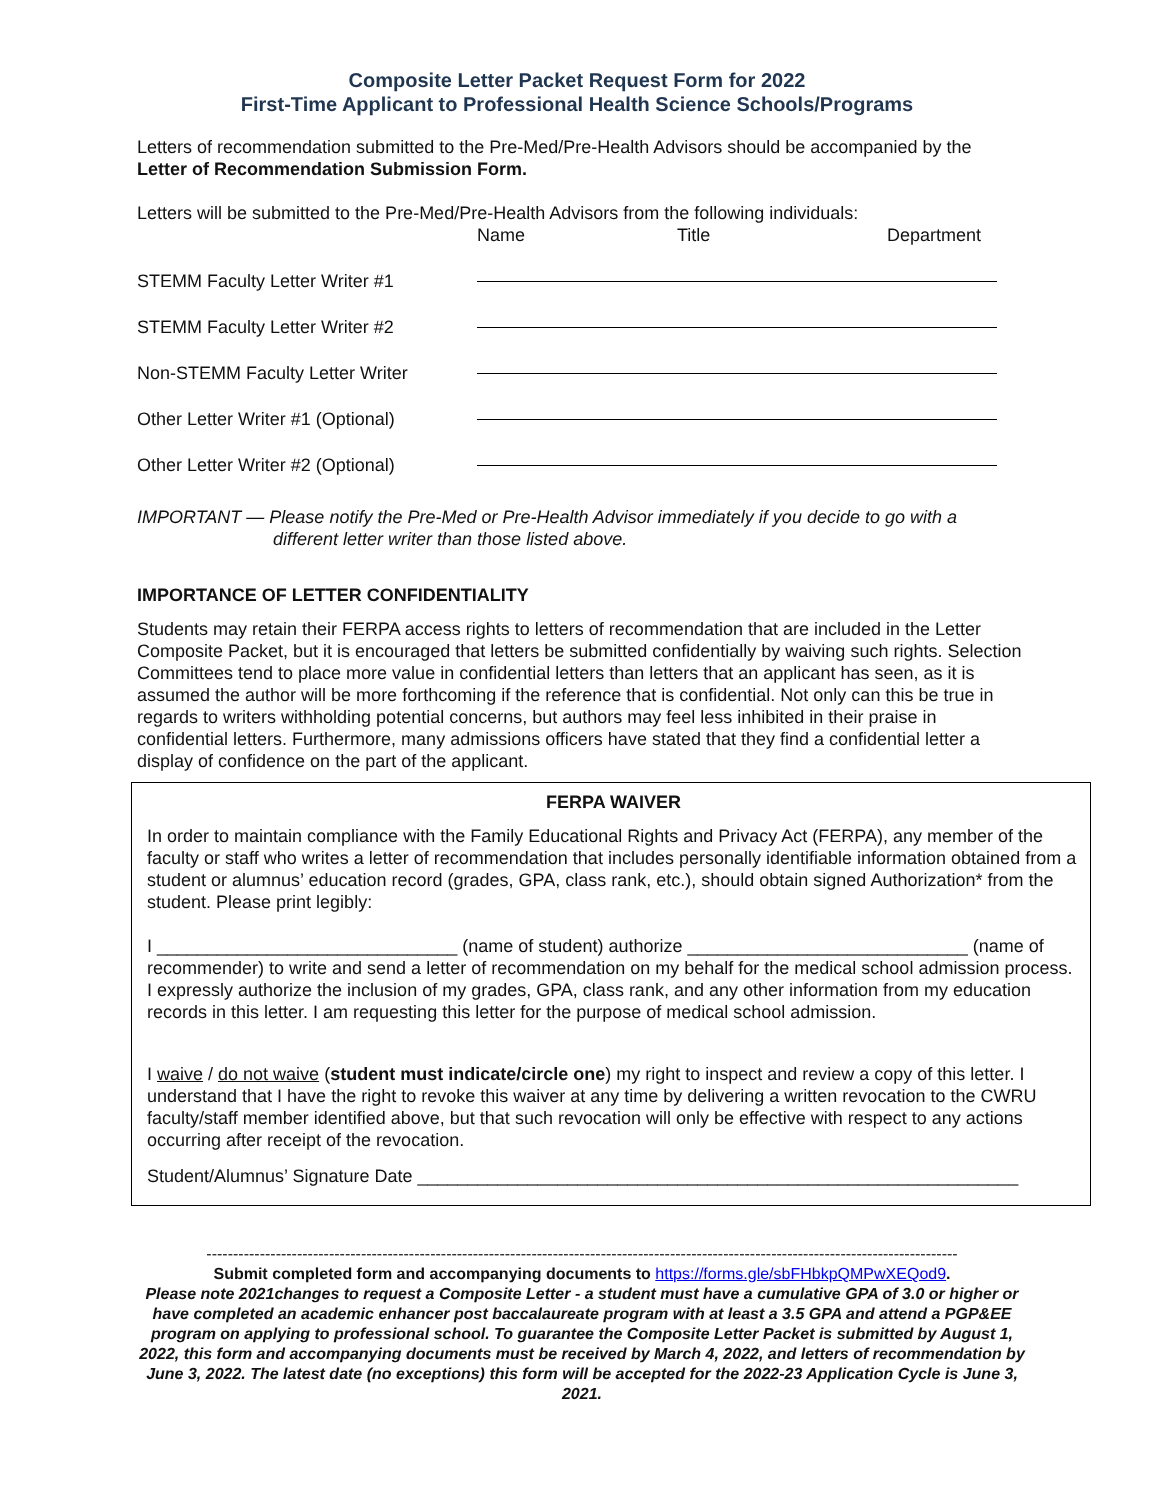Composite Letter Packet Request Form for 2022
First-Time Applicant to Professional Health Science Schools/Programs
Letters of recommendation submitted to the Pre-Med/Pre-Health Advisors should be accompanied by the Letter of Recommendation Submission Form.
Letters will be submitted to the Pre-Med/Pre-Health Advisors from the following individuals:
Name Title Department
STEMM Faculty Letter Writer #1
STEMM Faculty Letter Writer #2
Non-STEMM Faculty Letter Writer
Other Letter Writer #1 (Optional)
Other Letter Writer #2 (Optional)
IMPORTANT — Please notify the Pre-Med or Pre-Health Advisor immediately if you decide to go with a
different letter writer than those listed above.
IMPORTANCE OF LETTER CONFIDENTIALITY
Students may retain their FERPA access rights to letters of recommendation that are included in the Letter Composite Packet, but it is encouraged that letters be submitted confidentially by waiving such rights. Selection Committees tend to place more value in confidential letters than letters that an applicant has seen, as it is assumed the author will be more forthcoming if the reference that is confidential. Not only can this be true in regards to writers withholding potential concerns, but authors may feel less inhibited in their praise in confidential letters. Furthermore, many admissions officers have stated that they find a confidential letter a display of confidence on the part of the applicant.
FERPA WAIVER
In order to maintain compliance with the Family Educational Rights and Privacy Act (FERPA), any member of the faculty or staff who writes a letter of recommendation that includes personally identifiable information obtained from a student or alumnus’ education record (grades, GPA, class rank, etc.), should obtain signed Authorization* from the student. Please print legibly:
I ______________________________ (name of student) authorize ____________________________ (name of recommender) to write and send a letter of recommendation on my behalf for the medical school admission process. I expressly authorize the inclusion of my grades, GPA, class rank, and any other information from my education records in this letter. I am requesting this letter for the purpose of medical school admission.
I waive / do not waive (student must indicate/circle one) my right to inspect and review a copy of this letter. I understand that I have the right to revoke this waiver at any time by delivering a written revocation to the CWRU faculty/staff member identified above, but that such revocation will only be effective with respect to any actions occurring after receipt of the revocation.
Student/Alumnus’ Signature Date ____________________________________________________________
---------------------------------------------------------------------------------------------------------------------------------------------
Submit completed form and accompanying documents to https://forms.gle/sbFHbkpQMPwXEQod9.
Please note 2021changes to request a Composite Letter - a student must have a cumulative GPA of 3.0 or higher or have completed an academic enhancer post baccalaureate program with at least a 3.5 GPA and attend a PGP&EE program on applying to professional school. To guarantee the Composite Letter Packet is submitted by August 1, 2022, this form and accompanying documents must be received by March 4, 2022, and letters of recommendation by June 3, 2022. The latest date (no exceptions) this form will be accepted for the 2022-23 Application Cycle is June 3, 2021.